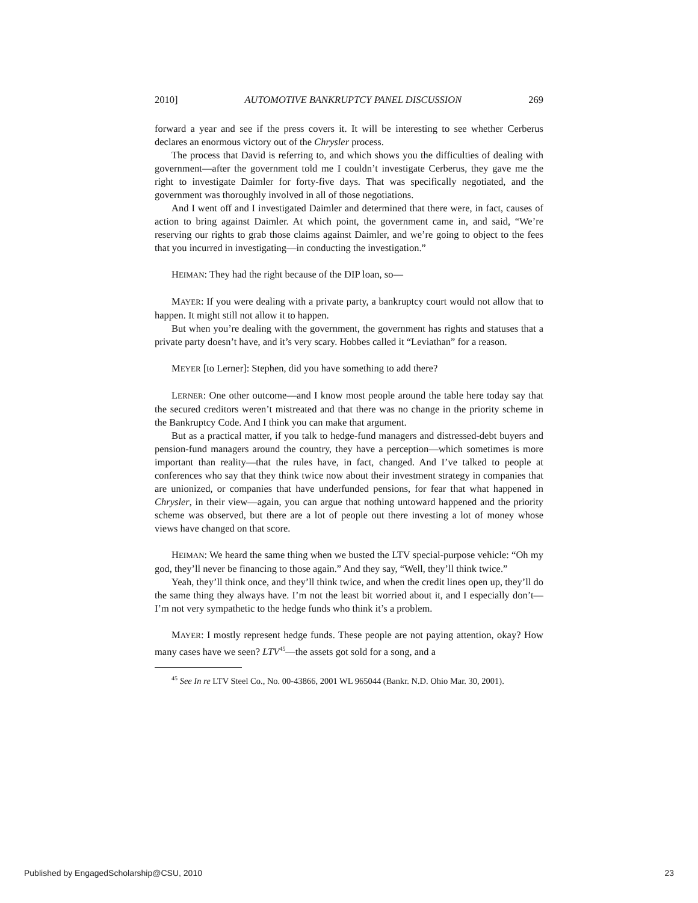2010] AUTOMOTIVE BANKRUPTCY PANEL DISCUSSION 269
forward a year and see if the press covers it. It will be interesting to see whether Cerberus declares an enormous victory out of the Chrysler process.
The process that David is referring to, and which shows you the difficulties of dealing with government—after the government told me I couldn’t investigate Cerberus, they gave me the right to investigate Daimler for forty-five days. That was specifically negotiated, and the government was thoroughly involved in all of those negotiations.
And I went off and I investigated Daimler and determined that there were, in fact, causes of action to bring against Daimler. At which point, the government came in, and said, “We’re reserving our rights to grab those claims against Daimler, and we’re going to object to the fees that you incurred in investigating—in conducting the investigation.”
HEIMAN: They had the right because of the DIP loan, so—
MAYER: If you were dealing with a private party, a bankruptcy court would not allow that to happen. It might still not allow it to happen.
But when you’re dealing with the government, the government has rights and statuses that a private party doesn’t have, and it’s very scary. Hobbes called it “Leviathan” for a reason.
MEYER [to Lerner]: Stephen, did you have something to add there?
LERNER: One other outcome—and I know most people around the table here today say that the secured creditors weren’t mistreated and that there was no change in the priority scheme in the Bankruptcy Code. And I think you can make that argument.
But as a practical matter, if you talk to hedge-fund managers and distressed-debt buyers and pension-fund managers around the country, they have a perception—which sometimes is more important than reality—that the rules have, in fact, changed. And I’ve talked to people at conferences who say that they think twice now about their investment strategy in companies that are unionized, or companies that have underfunded pensions, for fear that what happened in Chrysler, in their view—again, you can argue that nothing untoward happened and the priority scheme was observed, but there are a lot of people out there investing a lot of money whose views have changed on that score.
HEIMAN: We heard the same thing when we busted the LTV special-purpose vehicle: “Oh my god, they’ll never be financing to those again.” And they say, “Well, they’ll think twice.”
Yeah, they’ll think once, and they’ll think twice, and when the credit lines open up, they’ll do the same thing they always have. I’m not the least bit worried about it, and I especially don’t—I’m not very sympathetic to the hedge funds who think it’s a problem.
MAYER: I mostly represent hedge funds. These people are not paying attention, okay? How many cases have we seen? LTV<sup>45</sup>—the assets got sold for a song, and a
<sup>45</sup> See In re LTV Steel Co., No. 00-43866, 2001 WL 965044 (Bankr. N.D. Ohio Mar. 30, 2001).
Published by EngagedScholarship@CSU, 2010 23